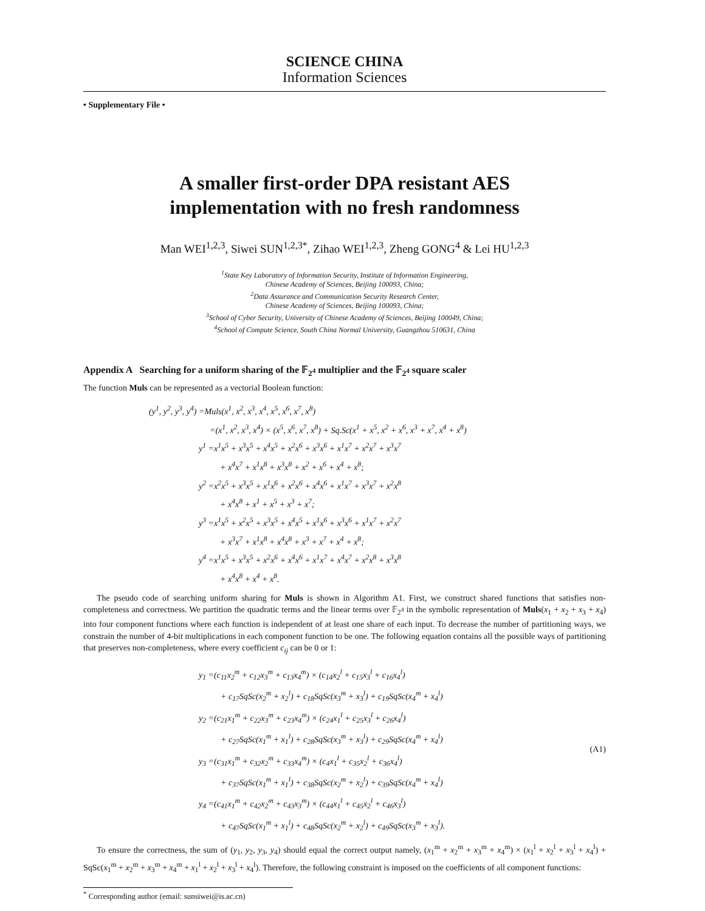SCIENCE CHINA
Information Sciences
• Supplementary File •
A smaller first-order DPA resistant AES
implementation with no fresh randomness
Man WEI<sup>1,2,3</sup>, Siwei SUN<sup>1,2,3*</sup>, Zihao WEI<sup>1,2,3</sup>, Zheng GONG<sup>4</sup> & Lei HU<sup>1,2,3</sup>
<sup>1</sup> State Key Laboratory of Information Security, Institute of Information Engineering,
Chinese Academy of Sciences, Beijing 100093, China;
<sup>2</sup> Data Assurance and Communication Security Research Center,
Chinese Academy of Sciences, Beijing 100093, China;
<sup>3</sup> School of Cyber Security, University of Chinese Academy of Sciences, Beijing 100049, China;
<sup>4</sup> School of Compute Science, South China Normal University, Guangzhou 510631, China
Appendix A Searching for a uniform sharing of the 𝔽<sub>2<sup>4</sup></sub> multiplier and the 𝔽<sub>2<sup>4</sup></sub> square scaler
The function Muls can be represented as a vectorial Boolean function:
(y<sup>1</sup>, y<sup>2</sup>, y<sup>3</sup>, y<sup>4</sup>) =Muls(x<sup>1</sup>, x<sup>2</sup>, x<sup>3</sup>, x<sup>4</sup>, x<sup>5</sup>, x<sup>6</sup>, x<sup>7</sup>, x<sup>8</sup>)
=(x<sup>1</sup>, x<sup>2</sup>, x<sup>3</sup>, x<sup>4</sup>) × (x<sup>5</sup>, x<sup>6</sup>, x<sup>7</sup>, x<sup>8</sup>) + Sq.Sc(x<sup>1</sup> + x<sup>5</sup>, x<sup>2</sup> + x<sup>6</sup>, x<sup>3</sup> + x<sup>7</sup>, x<sup>4</sup> + x<sup>8</sup>)
y<sup>1</sup> =x<sup>1</sup>x<sup>5</sup> + x<sup>3</sup>x<sup>5</sup> + x<sup>4</sup>x<sup>5</sup> + x<sup>2</sup>x<sup>6</sup> + x<sup>3</sup>x<sup>6</sup> + x<sup>1</sup>x<sup>7</sup> + x<sup>2</sup>x<sup>7</sup> + x<sup>3</sup>x<sup>7</sup>
+ x<sup>4</sup>x<sup>7</sup> + x<sup>1</sup>x<sup>8</sup> + x<sup>3</sup>x<sup>8</sup> + x<sup>2</sup> + x<sup>6</sup> + x<sup>4</sup> + x<sup>8</sup>;
y<sup>2</sup> =x<sup>2</sup>x<sup>5</sup> + x<sup>3</sup>x<sup>5</sup> + x<sup>1</sup>x<sup>6</sup> + x<sup>2</sup>x<sup>6</sup> + x<sup>4</sup>x<sup>6</sup> + x<sup>1</sup>x<sup>7</sup> + x<sup>3</sup>x<sup>7</sup> + x<sup>2</sup>x<sup>8</sup>
+ x<sup>4</sup>x<sup>8</sup> + x<sup>1</sup> + x<sup>5</sup> + x<sup>3</sup> + x<sup>7</sup>;
y<sup>3</sup> =x<sup>1</sup>x<sup>5</sup> + x<sup>2</sup>x<sup>5</sup> + x<sup>3</sup>x<sup>5</sup> + x<sup>4</sup>x<sup>5</sup> + x<sup>1</sup>x<sup>6</sup> + x<sup>3</sup>x<sup>6</sup> + x<sup>1</sup>x<sup>7</sup> + x<sup>2</sup>x<sup>7</sup>
+ x<sup>3</sup>x<sup>7</sup> + x<sup>1</sup>x<sup>8</sup> + x<sup>4</sup>x<sup>8</sup> + x<sup>3</sup> + x<sup>7</sup> + x<sup>4</sup> + x<sup>8</sup>;
y<sup>4</sup> =x<sup>1</sup>x<sup>5</sup> + x<sup>3</sup>x<sup>5</sup> + x<sup>2</sup>x<sup>6</sup> + x<sup>4</sup>x<sup>6</sup> + x<sup>1</sup>x<sup>7</sup> + x<sup>4</sup>x<sup>7</sup> + x<sup>2</sup>x<sup>8</sup> + x<sup>3</sup>x<sup>8</sup>
+ x<sup>4</sup>x<sup>8</sup> + x<sup>4</sup> + x<sup>8</sup>.
The pseudo code of searching uniform sharing for Muls is shown in Algorithm A1. First, we construct shared functions that satisfies non-completeness and correctness. We partition the quadratic terms and the linear terms over 𝔽<sub>2<sup>4</sup></sub> in the symbolic representation of Muls(x<sub>1</sub> + x<sub>2</sub> + x<sub>3</sub> + x<sub>4</sub>) into four component functions where each function is independent of at least one share of each input. To decrease the number of partitioning ways, we constrain the number of 4-bit multiplications in each component function to be one. The following equation contains all the possible ways of partitioning that preserves non-completeness, where every coefficient c<sub>ij</sub> can be 0 or 1:
y<sub>1</sub> =(c<sub>11</sub>x<sub>2</sub><sup>m</sup> + c<sub>12</sub>x<sub>3</sub><sup>m</sup> + c<sub>13</sub>x<sub>4</sub><sup>m</sup>) × (c<sub>14</sub>x<sub>2</sub><sup>l</sup> + c<sub>15</sub>x<sub>3</sub><sup>l</sup> + c<sub>16</sub>x<sub>4</sub><sup>l</sup>)
+ c<sub>17</sub>SqSc(x<sub>2</sub><sup>m</sup> + x<sub>2</sub><sup>l</sup>) + c<sub>18</sub>SqSc(x<sub>3</sub><sup>m</sup> + x<sub>3</sub><sup>l</sup>) + c<sub>19</sub>SqSc(x<sub>4</sub><sup>m</sup> + x<sub>4</sub><sup>l</sup>)
y<sub>2</sub> =(c<sub>21</sub>x<sub>1</sub><sup>m</sup> + c<sub>22</sub>x<sub>3</sub><sup>m</sup> + c<sub>23</sub>x<sub>4</sub><sup>m</sup>) × (c<sub>24</sub>x<sub>1</sub><sup>l</sup> + c<sub>25</sub>x<sub>3</sub><sup>l</sup> + c<sub>26</sub>x<sub>4</sub><sup>l</sup>)
+ c<sub>27</sub>SqSc(x<sub>1</sub><sup>m</sup> + x<sub>1</sub><sup>l</sup>) + c<sub>28</sub>SqSc(x<sub>3</sub><sup>m</sup> + x<sub>3</sub><sup>l</sup>) + c<sub>29</sub>SqSc(x<sub>4</sub><sup>m</sup> + x<sub>4</sub><sup>l</sup>)
y<sub>3</sub> =(c<sub>31</sub>x<sub>1</sub><sup>m</sup> + c<sub>32</sub>x<sub>2</sub><sup>m</sup> + c<sub>33</sub>x<sub>4</sub><sup>m</sup>) × (c<sub>4</sub>x<sub>1</sub><sup>l</sup> + c<sub>35</sub>x<sub>2</sub><sup>l</sup> + c<sub>36</sub>x<sub>4</sub><sup>l</sup>)
+ c<sub>37</sub>SqSc(x<sub>1</sub><sup>m</sup> + x<sub>1</sub><sup>l</sup>) + c<sub>38</sub>SqSc(x<sub>2</sub><sup>m</sup> + x<sub>2</sub><sup>l</sup>) + c<sub>39</sub>SqSc(x<sub>4</sub><sup>m</sup> + x<sub>4</sub><sup>l</sup>)
y<sub>4</sub> =(c<sub>41</sub>x<sub>1</sub><sup>m</sup> + c<sub>42</sub>x<sub>2</sub><sup>m</sup> + c<sub>43</sub>x<sub>3</sub><sup>m</sup>) × (c<sub>44</sub>x<sub>1</sub><sup>l</sup> + c<sub>45</sub>x<sub>2</sub><sup>l</sup> + c<sub>46</sub>x<sub>3</sub><sup>l</sup>)
+ c<sub>47</sub>SqSc(x<sub>1</sub><sup>m</sup> + x<sub>1</sub><sup>l</sup>) + c<sub>48</sub>SqSc(x<sub>2</sub><sup>m</sup> + x<sub>2</sub><sup>l</sup>) + c<sub>49</sub>SqSc(x<sub>3</sub><sup>m</sup> + x<sub>3</sub><sup>l</sup>).
(A1)
To ensure the correctness, the sum of (y<sub>1</sub>, y<sub>2</sub>, y<sub>3</sub>, y<sub>4</sub>) should equal the correct output namely, (x<sub>1</sub><sup>m</sup> + x<sub>2</sub><sup>m</sup> + x<sub>3</sub><sup>m</sup> + x<sub>4</sub><sup>m</sup>) × (x<sub>1</sub><sup>l</sup> + x<sub>2</sub><sup>l</sup> + x<sub>3</sub><sup>l</sup> + x<sub>4</sub><sup>l</sup>) + SqSc(x<sub>1</sub><sup>m</sup> + x<sub>2</sub><sup>m</sup> + x<sub>3</sub><sup>m</sup> + x<sub>4</sub><sup>m</sup> + x<sub>1</sub><sup>l</sup> + x<sub>2</sub><sup>l</sup> + x<sub>3</sub><sup>l</sup> + x<sub>4</sub><sup>l</sup>). Therefore, the following constraint is imposed on the coefficients of all component functions:
<sup>*</sup> Corresponding author (email: sunsiwei@is.ac.cn)